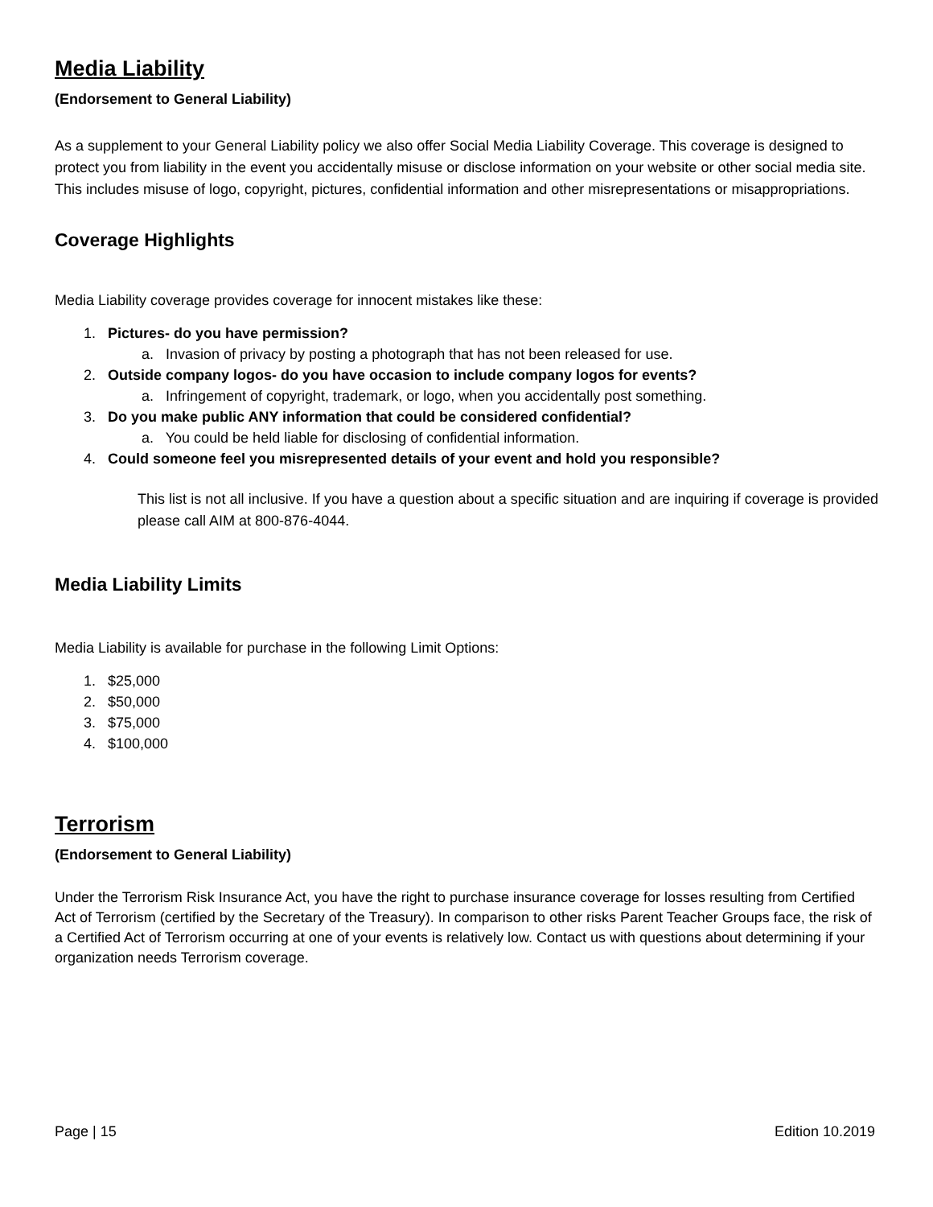Media Liability
(Endorsement to General Liability)
As a supplement to your General Liability policy we also offer Social Media Liability Coverage. This coverage is designed to protect you from liability in the event you accidentally misuse or disclose information on your website or other social media site. This includes misuse of logo, copyright, pictures, confidential information and other misrepresentations or misappropriations.
Coverage Highlights
Media Liability coverage provides coverage for innocent mistakes like these:
1. Pictures- do you have permission?
a. Invasion of privacy by posting a photograph that has not been released for use.
2. Outside company logos- do you have occasion to include company logos for events?
a. Infringement of copyright, trademark, or logo, when you accidentally post something.
3. Do you make public ANY information that could be considered confidential?
a. You could be held liable for disclosing of confidential information.
4. Could someone feel you misrepresented details of your event and hold you responsible?
This list is not all inclusive. If you have a question about a specific situation and are inquiring if coverage is provided please call AIM at 800-876-4044.
Media Liability Limits
Media Liability is available for purchase in the following Limit Options:
1. $25,000
2. $50,000
3. $75,000
4. $100,000
Terrorism
(Endorsement to General Liability)
Under the Terrorism Risk Insurance Act, you have the right to purchase insurance coverage for losses resulting from Certified Act of Terrorism (certified by the Secretary of the Treasury). In comparison to other risks Parent Teacher Groups face, the risk of a Certified Act of Terrorism occurring at one of your events is relatively low. Contact us with questions about determining if your organization needs Terrorism coverage.
Page | 15 Edition 10.2019